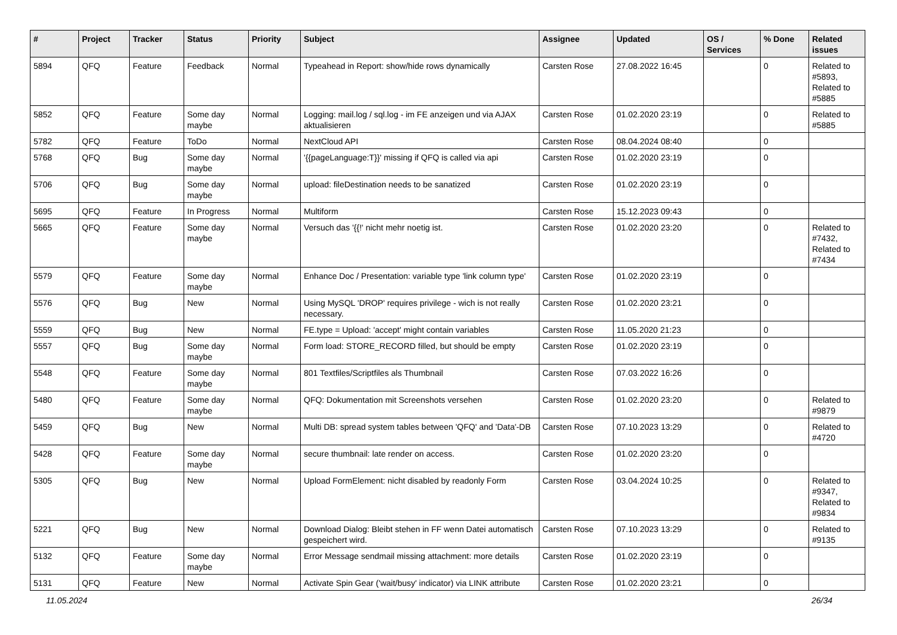| # | Project | Tracker | Status | Priority | Subject | Assignee | Updated | OS / Services | % Done | Related issues |
| --- | --- | --- | --- | --- | --- | --- | --- | --- | --- | --- |
| 5894 | QFQ | Feature | Feedback | Normal | Typeahead in Report: show/hide rows dynamically | Carsten Rose | 27.08.2022 16:45 | | 0 | Related to #5893, Related to #5885 |
| 5852 | QFQ | Feature | Some day maybe | Normal | Logging: mail.log / sql.log - im FE anzeigen und via AJAX aktualisieren | Carsten Rose | 01.02.2020 23:19 | | 0 | Related to #5885 |
| 5782 | QFQ | Feature | ToDo | Normal | NextCloud API | Carsten Rose | 08.04.2024 08:40 | | 0 | |
| 5768 | QFQ | Bug | Some day maybe | Normal | '{{pageLanguage:T}}' missing if QFQ is called via api | Carsten Rose | 01.02.2020 23:19 | | 0 | |
| 5706 | QFQ | Bug | Some day maybe | Normal | upload: fileDestination needs to be sanatized | Carsten Rose | 01.02.2020 23:19 | | 0 | |
| 5695 | QFQ | Feature | In Progress | Normal | Multiform | Carsten Rose | 15.12.2023 09:43 | | 0 | |
| 5665 | QFQ | Feature | Some day maybe | Normal | Versuch das '{{!' nicht mehr noetig ist. | Carsten Rose | 01.02.2020 23:20 | | 0 | Related to #7432, Related to #7434 |
| 5579 | QFQ | Feature | Some day maybe | Normal | Enhance Doc / Presentation: variable type 'link column type' | Carsten Rose | 01.02.2020 23:19 | | 0 | |
| 5576 | QFQ | Bug | New | Normal | Using MySQL 'DROP' requires privilege - wich is not really necessary. | Carsten Rose | 01.02.2020 23:21 | | 0 | |
| 5559 | QFQ | Bug | New | Normal | FE.type = Upload: 'accept' might contain variables | Carsten Rose | 11.05.2020 21:23 | | 0 | |
| 5557 | QFQ | Bug | Some day maybe | Normal | Form load: STORE_RECORD filled, but should be empty | Carsten Rose | 01.02.2020 23:19 | | 0 | |
| 5548 | QFQ | Feature | Some day maybe | Normal | 801 Textfiles/Scriptfiles als Thumbnail | Carsten Rose | 07.03.2022 16:26 | | 0 | |
| 5480 | QFQ | Feature | Some day maybe | Normal | QFQ: Dokumentation mit Screenshots versehen | Carsten Rose | 01.02.2020 23:20 | | 0 | Related to #9879 |
| 5459 | QFQ | Bug | New | Normal | Multi DB: spread system tables between 'QFQ' and 'Data'-DB | Carsten Rose | 07.10.2023 13:29 | | 0 | Related to #4720 |
| 5428 | QFQ | Feature | Some day maybe | Normal | secure thumbnail: late render on access. | Carsten Rose | 01.02.2020 23:20 | | 0 | |
| 5305 | QFQ | Bug | New | Normal | Upload FormElement: nicht disabled by readonly Form | Carsten Rose | 03.04.2024 10:25 | | 0 | Related to #9347, Related to #9834 |
| 5221 | QFQ | Bug | New | Normal | Download Dialog: Bleibt stehen in FF wenn Datei automatisch gespeichert wird. | Carsten Rose | 07.10.2023 13:29 | | 0 | Related to #9135 |
| 5132 | QFQ | Feature | Some day maybe | Normal | Error Message sendmail missing attachment: more details | Carsten Rose | 01.02.2020 23:19 | | 0 | |
| 5131 | QFQ | Feature | New | Normal | Activate Spin Gear ('wait/busy' indicator) via LINK attribute | Carsten Rose | 01.02.2020 23:21 | | 0 | |
11.05.2024 26/34